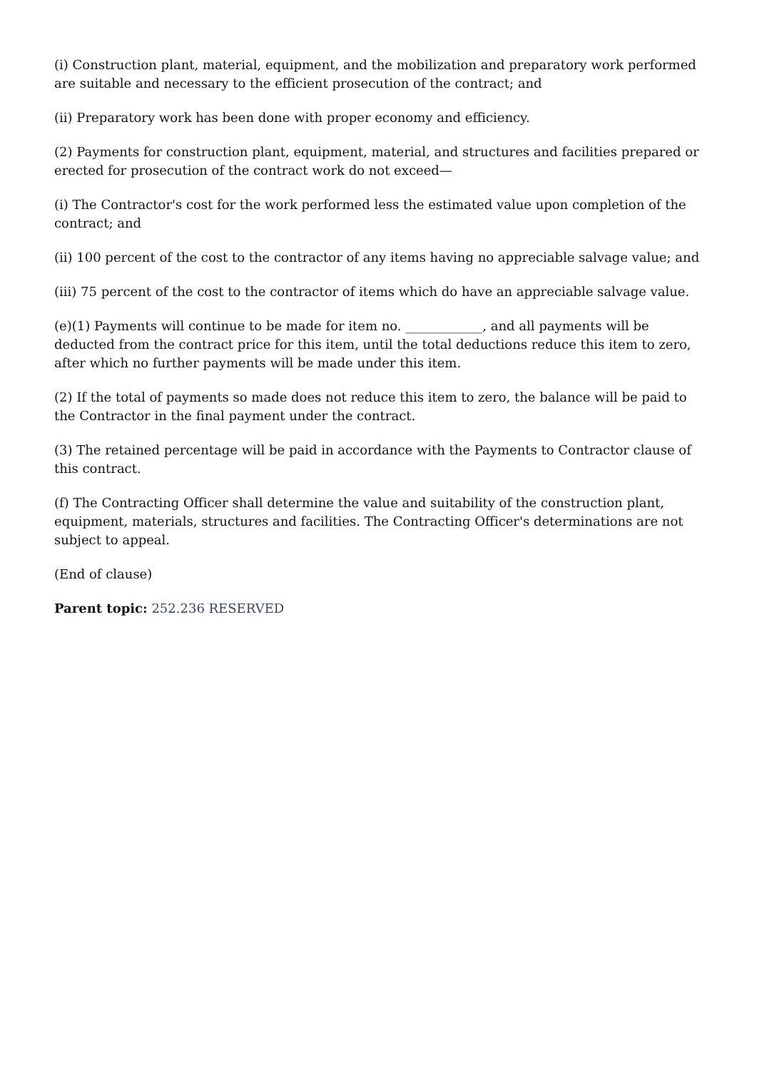(i) Construction plant, material, equipment, and the mobilization and preparatory work performed are suitable and necessary to the efficient prosecution of the contract; and
(ii) Preparatory work has been done with proper economy and efficiency.
(2) Payments for construction plant, equipment, material, and structures and facilities prepared or erected for prosecution of the contract work do not exceed—
(i) The Contractor's cost for the work performed less the estimated value upon completion of the contract; and
(ii) 100 percent of the cost to the contractor of any items having no appreciable salvage value; and
(iii) 75 percent of the cost to the contractor of items which do have an appreciable salvage value.
(e)(1) Payments will continue to be made for item no. ____________, and all payments will be deducted from the contract price for this item, until the total deductions reduce this item to zero, after which no further payments will be made under this item.
(2) If the total of payments so made does not reduce this item to zero, the balance will be paid to the Contractor in the final payment under the contract.
(3) The retained percentage will be paid in accordance with the Payments to Contractor clause of this contract.
(f) The Contracting Officer shall determine the value and suitability of the construction plant, equipment, materials, structures and facilities. The Contracting Officer's determinations are not subject to appeal.
(End of clause)
Parent topic: 252.236 RESERVED